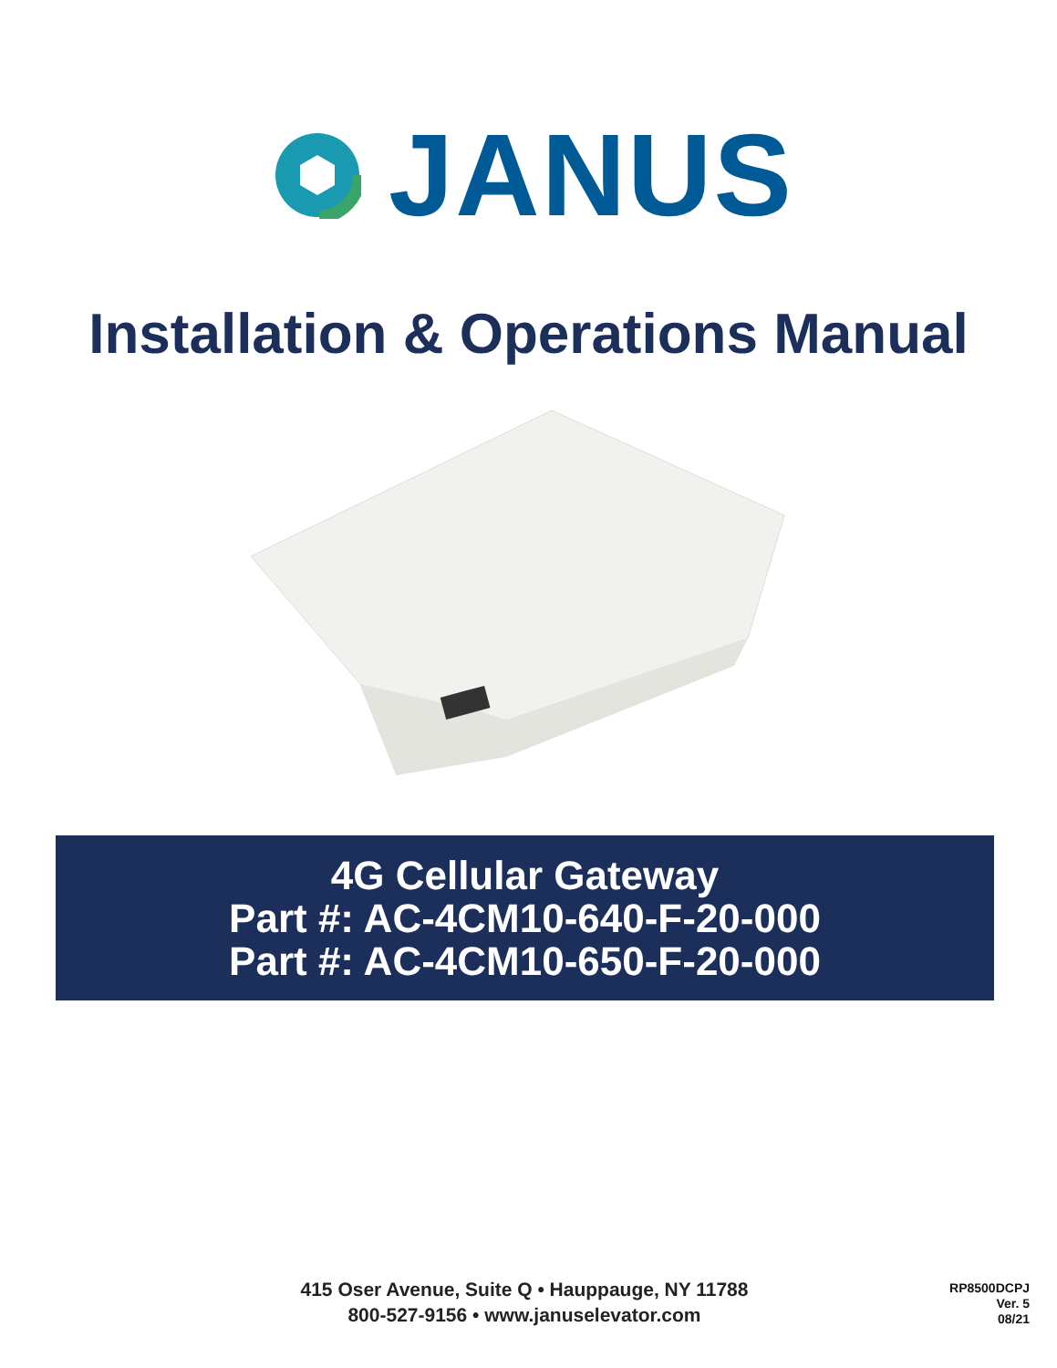JANUS
Installation & Operations Manual
4G Cellular Gateway
Part #: AC-4CM10-640-F-20-000
Part #: AC-4CM10-650-F-20-000
415 Oser Avenue, Suite Q • Hauppauge, NY 11788
800-527-9156 • www.januselevator.com
RP8500DCPJ
Ver. 5
08/21